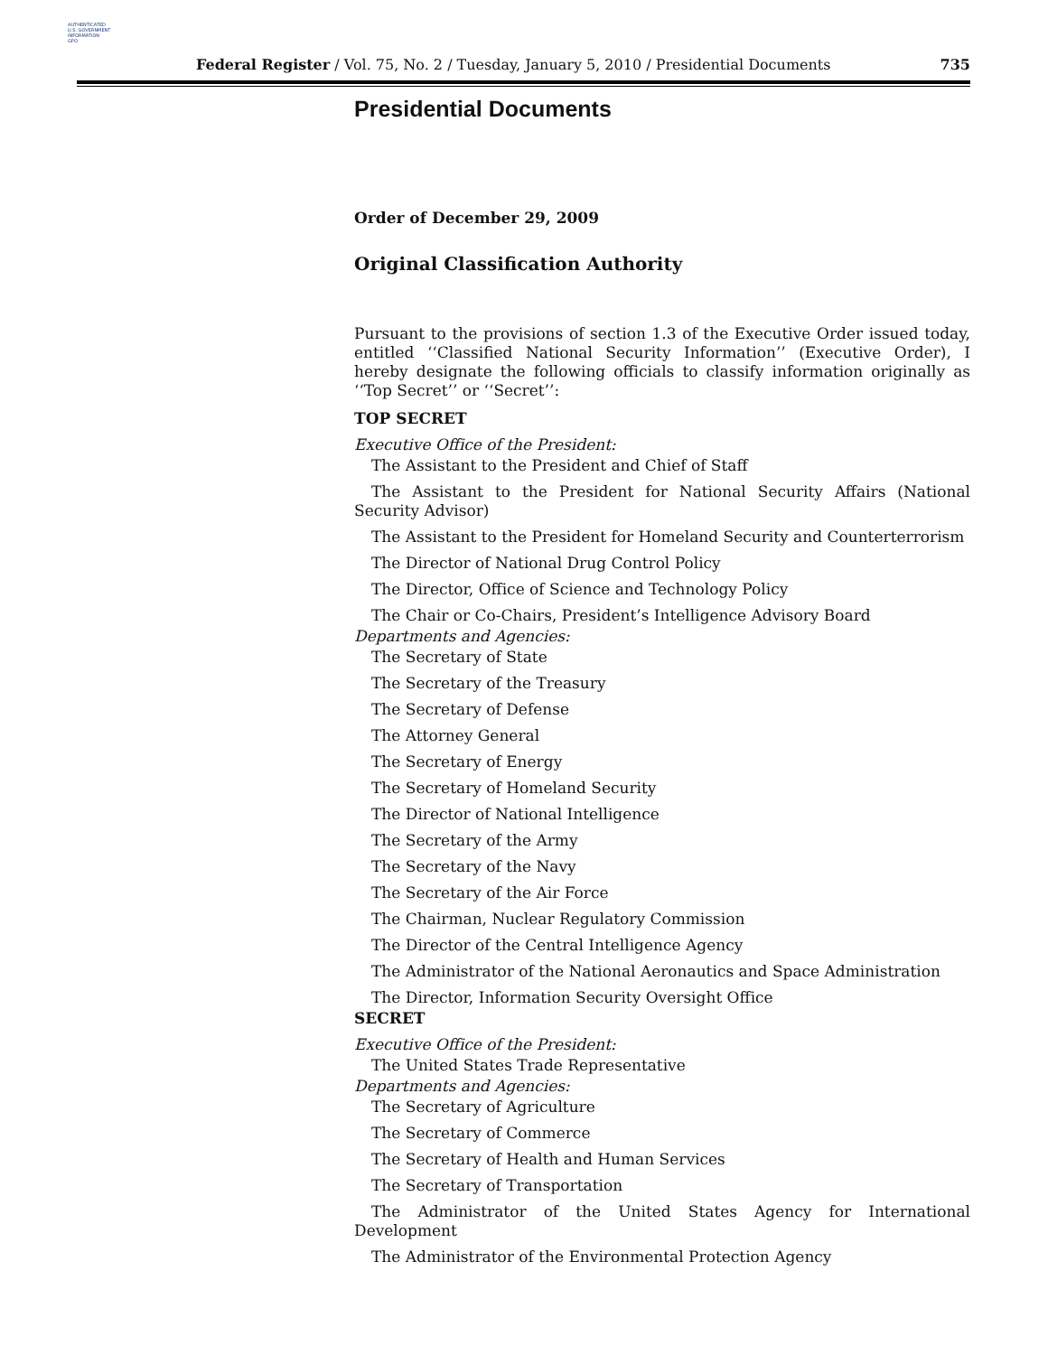AUTHENTICATED
U.S. GOVERNMENT
INFORMATION
GPO
Federal Register / Vol. 75, No. 2 / Tuesday, January 5, 2010 / Presidential Documents 735
Presidential Documents
Order of December 29, 2009
Original Classification Authority
Pursuant to the provisions of section 1.3 of the Executive Order issued today, entitled ‘‘Classified National Security Information’’ (Executive Order), I hereby designate the following officials to classify information originally as ‘‘Top Secret’’ or ‘‘Secret’’:
TOP SECRET
Executive Office of the President:
The Assistant to the President and Chief of Staff
The Assistant to the President for National Security Affairs (National Security Advisor)
The Assistant to the President for Homeland Security and Counterterrorism
The Director of National Drug Control Policy
The Director, Office of Science and Technology Policy
The Chair or Co-Chairs, President’s Intelligence Advisory Board
Departments and Agencies:
The Secretary of State
The Secretary of the Treasury
The Secretary of Defense
The Attorney General
The Secretary of Energy
The Secretary of Homeland Security
The Director of National Intelligence
The Secretary of the Army
The Secretary of the Navy
The Secretary of the Air Force
The Chairman, Nuclear Regulatory Commission
The Director of the Central Intelligence Agency
The Administrator of the National Aeronautics and Space Administration
The Director, Information Security Oversight Office
SECRET
Executive Office of the President:
The United States Trade Representative
Departments and Agencies:
The Secretary of Agriculture
The Secretary of Commerce
The Secretary of Health and Human Services
The Secretary of Transportation
The Administrator of the United States Agency for International Development
The Administrator of the Environmental Protection Agency